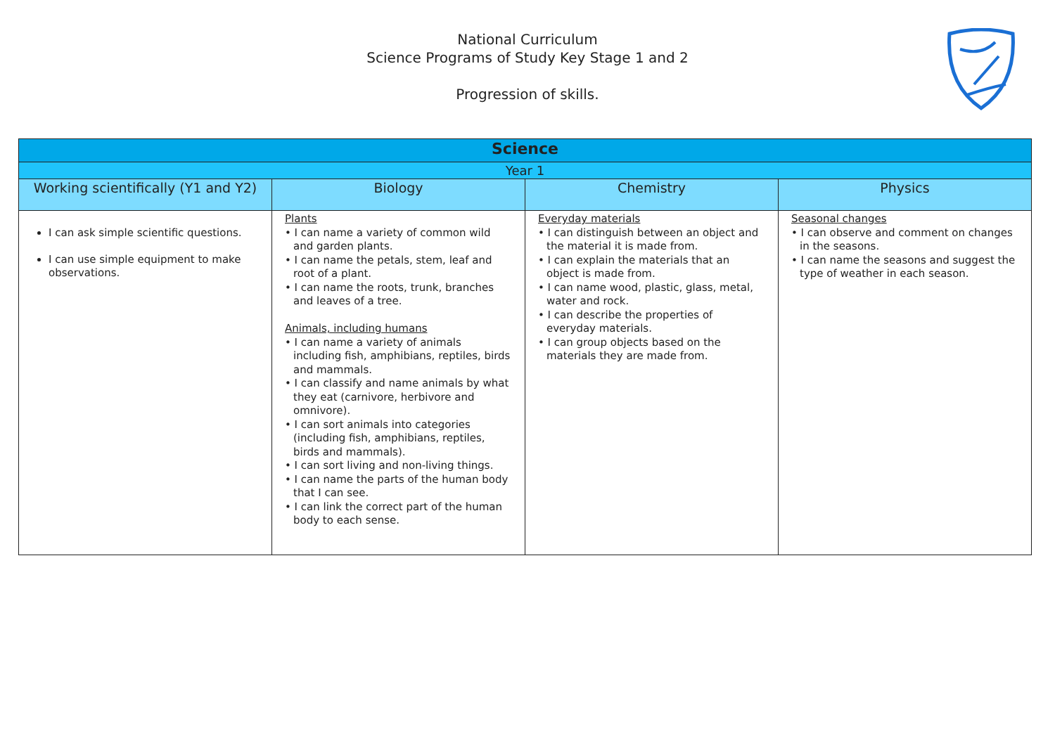National Curriculum
Science Programs of Study Key Stage 1 and 2
Progression of skills.
| Science | | | |
| --- | --- | --- | --- |
| Year 1 | | | |
| Working scientifically (Y1 and Y2) | Biology | Chemistry | Physics |
| I can ask simple scientific questions. I can use simple equipment to make observations. | Plants • I can name a variety of common wild and garden plants. • I can name the petals, stem, leaf and root of a plant. • I can name the roots, trunk, branches and leaves of a tree. Animals, including humans • I can name a variety of animals including fish, amphibians, reptiles, birds and mammals. • I can classify and name animals by what they eat (carnivore, herbivore and omnivore). • I can sort animals into categories (including fish, amphibians, reptiles, birds and mammals). • I can sort living and non-living things. • I can name the parts of the human body that I can see. • I can link the correct part of the human body to each sense. | Everyday materials • I can distinguish between an object and the material it is made from. • I can explain the materials that an object is made from. • I can name wood, plastic, glass, metal, water and rock. • I can describe the properties of everyday materials. • I can group objects based on the materials they are made from. | Seasonal changes • I can observe and comment on changes in the seasons. • I can name the seasons and suggest the type of weather in each season. |